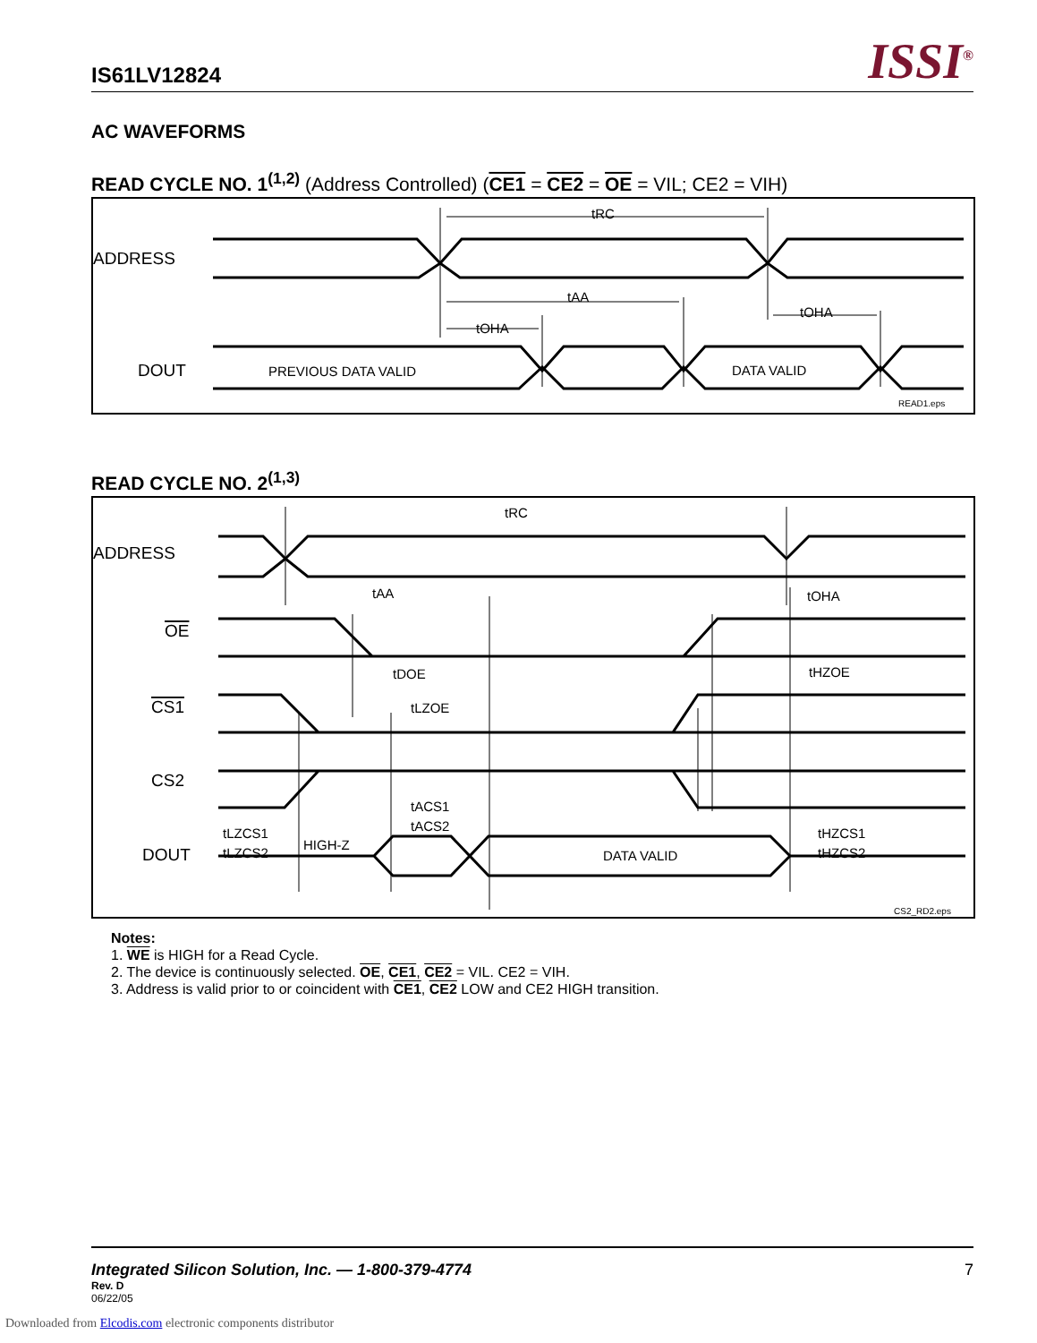IS61LV12824 ISSI<sup>®</sup>
AC WAVEFORMS
READ CYCLE NO. 1<sup>(1,2)</sup> (Address Controlled) (CE1 = CE2 = OE = VIL; CE2 = VIH)
ADDRESS
DOUT
PREVIOUS DATA VALID
DATA VALID
tRC
tAA
tOHA
tOHA
READ1.eps
READ CYCLE NO. 2<sup>(1,3)</sup>
ADDRESS
OE
CS1
CS2
DOUT
tRC
tAA
tOHA
tDOE
tHZOE
tLZOE
tACS1
tACS2
tLZCS1
tLZCS2
tHZCS1
tHZCS2
HIGH-Z
DATA VALID
CS2_RD2.eps
Notes:
1. WE is HIGH for a Read Cycle.
2. The device is continuously selected. OE, CE1, CE2 = VIL. CE2 = VIH.
3. Address is valid prior to or coincident with CE1, CE2 LOW and CE2 HIGH transition.
Integrated Silicon Solution, Inc. — 1-800-379-4774
7
Rev. D
06/22/05
Downloaded from Elcodis.com electronic components distributor